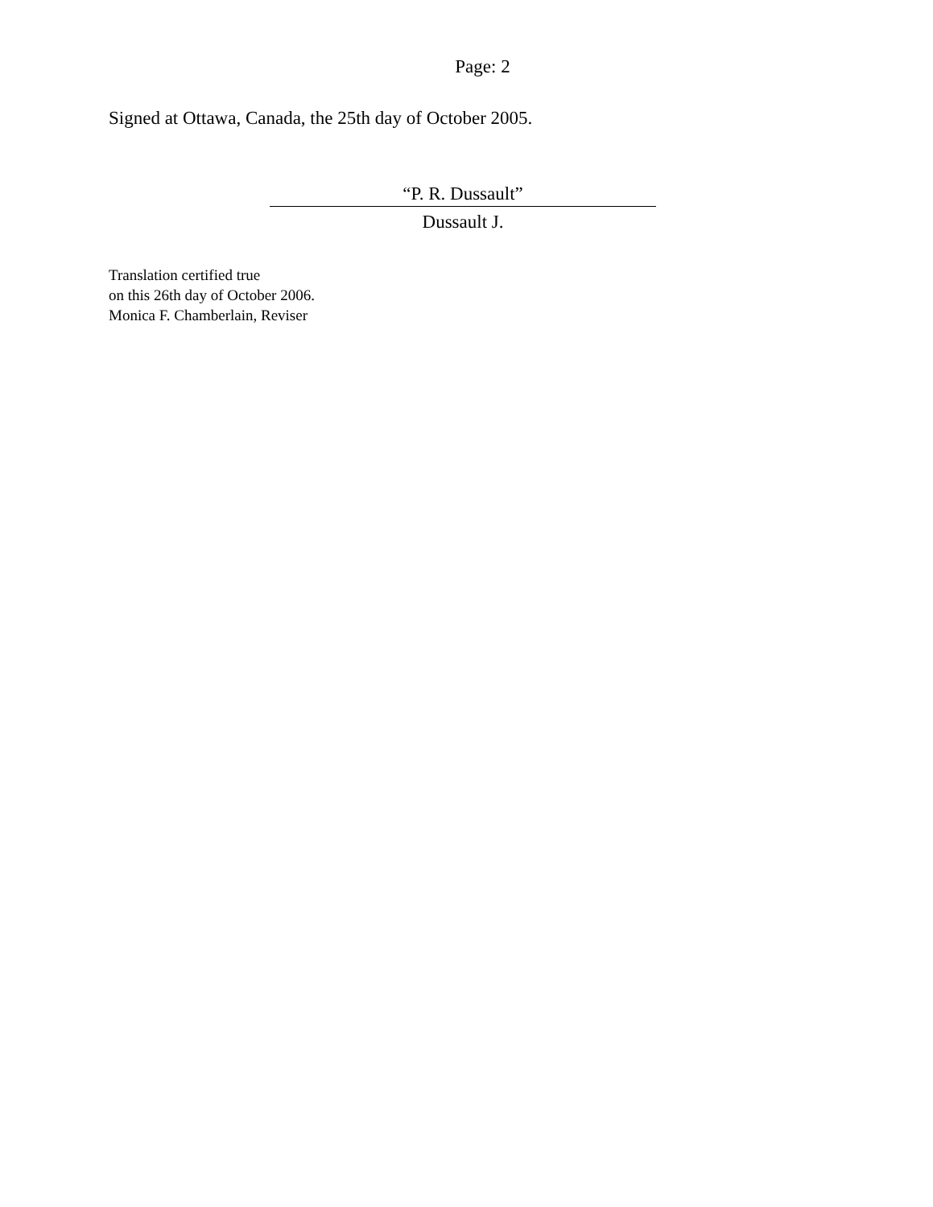Page: 2
Signed at Ottawa, Canada, the 25th day of October 2005.
“P. R. Dussault”
Dussault J.
Translation certified true
on this 26th day of October 2006.
Monica F. Chamberlain, Reviser